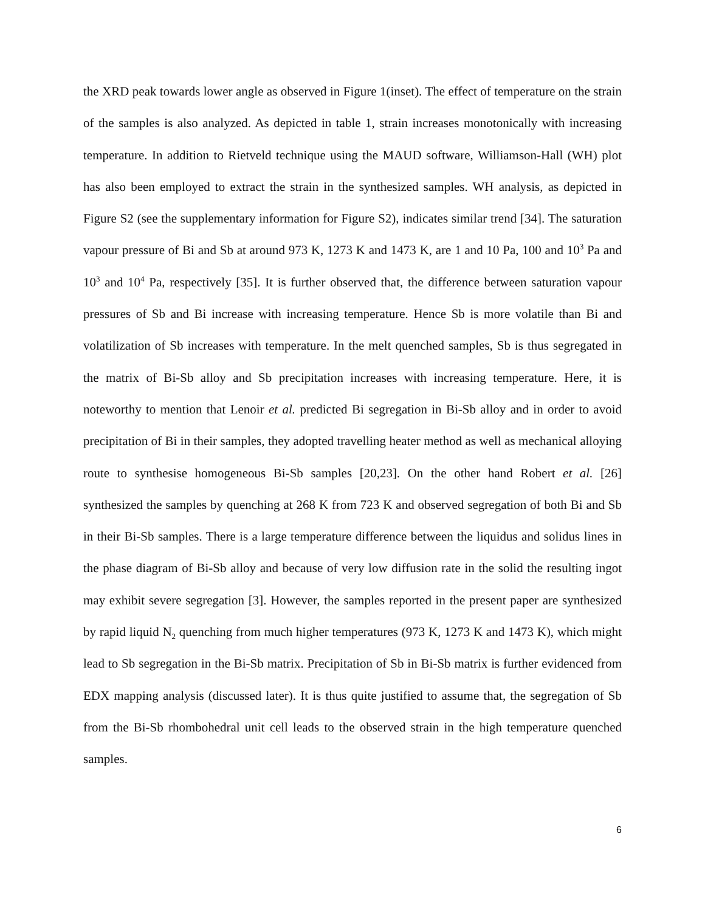the XRD peak towards lower angle as observed in Figure 1(inset). The effect of temperature on the strain of the samples is also analyzed. As depicted in table 1, strain increases monotonically with increasing temperature. In addition to Rietveld technique using the MAUD software, Williamson-Hall (WH) plot has also been employed to extract the strain in the synthesized samples. WH analysis, as depicted in Figure S2 (see the supplementary information for Figure S2), indicates similar trend [34]. The saturation vapour pressure of Bi and Sb at around 973 K, 1273 K and 1473 K, are 1 and 10 Pa, 100 and 10<sup>3</sup> Pa and 10<sup>3</sup> and 10<sup>4</sup> Pa, respectively [35]. It is further observed that, the difference between saturation vapour pressures of Sb and Bi increase with increasing temperature. Hence Sb is more volatile than Bi and volatilization of Sb increases with temperature. In the melt quenched samples, Sb is thus segregated in the matrix of Bi-Sb alloy and Sb precipitation increases with increasing temperature. Here, it is noteworthy to mention that Lenoir et al. predicted Bi segregation in Bi-Sb alloy and in order to avoid precipitation of Bi in their samples, they adopted travelling heater method as well as mechanical alloying route to synthesise homogeneous Bi-Sb samples [20,23]. On the other hand Robert et al. [26] synthesized the samples by quenching at 268 K from 723 K and observed segregation of both Bi and Sb in their Bi-Sb samples. There is a large temperature difference between the liquidus and solidus lines in the phase diagram of Bi-Sb alloy and because of very low diffusion rate in the solid the resulting ingot may exhibit severe segregation [3]. However, the samples reported in the present paper are synthesized by rapid liquid N<sub>2</sub> quenching from much higher temperatures (973 K, 1273 K and 1473 K), which might lead to Sb segregation in the Bi-Sb matrix. Precipitation of Sb in Bi-Sb matrix is further evidenced from EDX mapping analysis (discussed later). It is thus quite justified to assume that, the segregation of Sb from the Bi-Sb rhombohedral unit cell leads to the observed strain in the high temperature quenched samples.
6